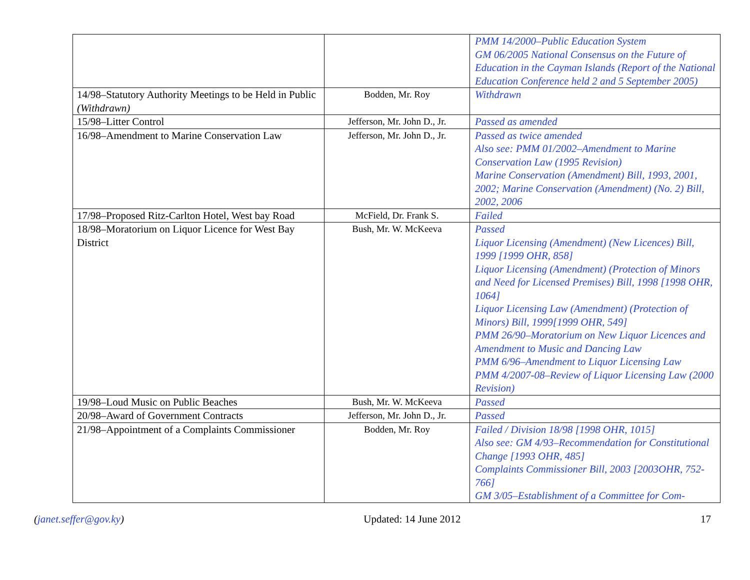| | | PMM 14/2000–Public Education System GM 06/2005 National Consensus on the Future of Education in the Cayman Islands (Report of the National Education Conference held 2 and 5 September 2005) |
| 14/98–Statutory Authority Meetings to be Held in Public (Withdrawn) | Bodden, Mr. Roy | Withdrawn |
| 15/98–Litter Control | Jefferson, Mr. John D., Jr. | Passed as amended |
| 16/98–Amendment to Marine Conservation Law | Jefferson, Mr. John D., Jr. | Passed as twice amended Also see: PMM 01/2002–Amendment to Marine Conservation Law (1995 Revision) Marine Conservation (Amendment) Bill, 1993, 2001, 2002; Marine Conservation (Amendment) (No. 2) Bill, 2002, 2006 |
| 17/98–Proposed Ritz-Carlton Hotel, West bay Road | McField, Dr. Frank S. | Failed |
| 18/98–Moratorium on Liquor Licence for West Bay District | Bush, Mr. W. McKeeva | Passed Liquor Licensing (Amendment) (New Licences) Bill, 1999 [1999 OHR, 858] Liquor Licensing (Amendment) (Protection of Minors and Need for Licensed Premises) Bill, 1998 [1998 OHR, 1064] Liquor Licensing Law (Amendment) (Protection of Minors) Bill, 1999[1999 OHR, 549] PMM 26/90–Moratorium on New Liquor Licences and Amendment to Music and Dancing Law PMM 6/96–Amendment to Liquor Licensing Law PMM 4/2007-08–Review of Liquor Licensing Law (2000 Revision) |
| 19/98–Loud Music on Public Beaches | Bush, Mr. W. McKeeva | Passed |
| 20/98–Award of Government Contracts | Jefferson, Mr. John D., Jr. | Passed |
| 21/98–Appointment of a Complaints Commissioner | Bodden, Mr. Roy | Failed / Division 18/98 [1998 OHR, 1015] Also see: GM 4/93–Recommendation for Constitutional Change [1993 OHR, 485] Complaints Commissioner Bill, 2003 [2003OHR, 752-766] GM 3/05–Establishment of a Committee for Com- |
(janet.seffer@gov.ky) Updated: 14 June 2012 17